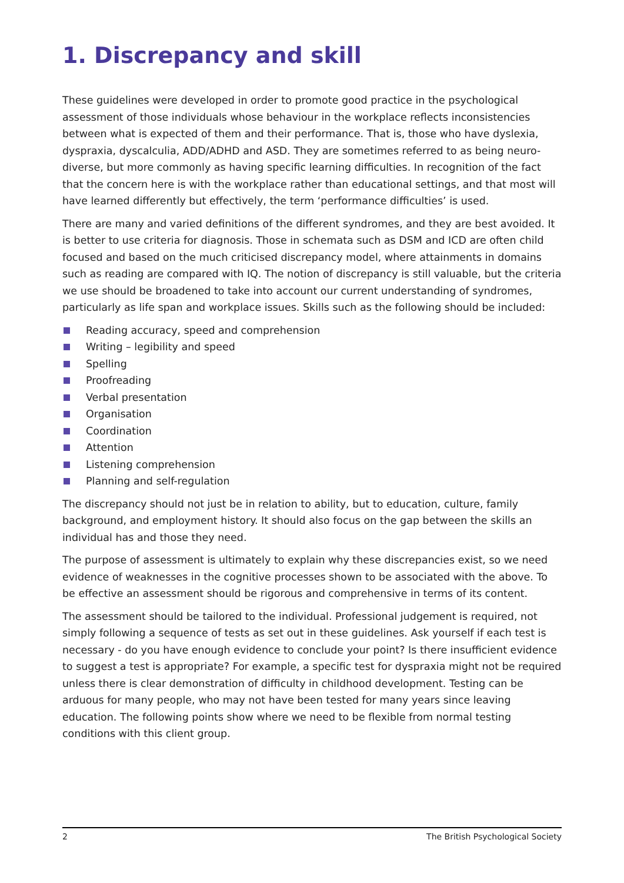1. Discrepancy and skill
These guidelines were developed in order to promote good practice in the psychological assessment of those individuals whose behaviour in the workplace reflects inconsistencies between what is expected of them and their performance. That is, those who have dyslexia, dyspraxia, dyscalculia, ADD/ADHD and ASD. They are sometimes referred to as being neuro-diverse, but more commonly as having specific learning difficulties. In recognition of the fact that the concern here is with the workplace rather than educational settings, and that most will have learned differently but effectively, the term ‘performance difficulties’ is used.
There are many and varied definitions of the different syndromes, and they are best avoided. It is better to use criteria for diagnosis. Those in schemata such as DSM and ICD are often child focused and based on the much criticised discrepancy model, where attainments in domains such as reading are compared with IQ. The notion of discrepancy is still valuable, but the criteria we use should be broadened to take into account our current understanding of syndromes, particularly as life span and workplace issues. Skills such as the following should be included:
Reading accuracy, speed and comprehension
Writing – legibility and speed
Spelling
Proofreading
Verbal presentation
Organisation
Coordination
Attention
Listening comprehension
Planning and self-regulation
The discrepancy should not just be in relation to ability, but to education, culture, family background, and employment history. It should also focus on the gap between the skills an individual has and those they need.
The purpose of assessment is ultimately to explain why these discrepancies exist, so we need evidence of weaknesses in the cognitive processes shown to be associated with the above. To be effective an assessment should be rigorous and comprehensive in terms of its content.
The assessment should be tailored to the individual. Professional judgement is required, not simply following a sequence of tests as set out in these guidelines. Ask yourself if each test is necessary - do you have enough evidence to conclude your point? Is there insufficient evidence to suggest a test is appropriate? For example, a specific test for dyspraxia might not be required unless there is clear demonstration of difficulty in childhood development. Testing can be arduous for many people, who may not have been tested for many years since leaving education. The following points show where we need to be flexible from normal testing conditions with this client group.
2 The British Psychological Society